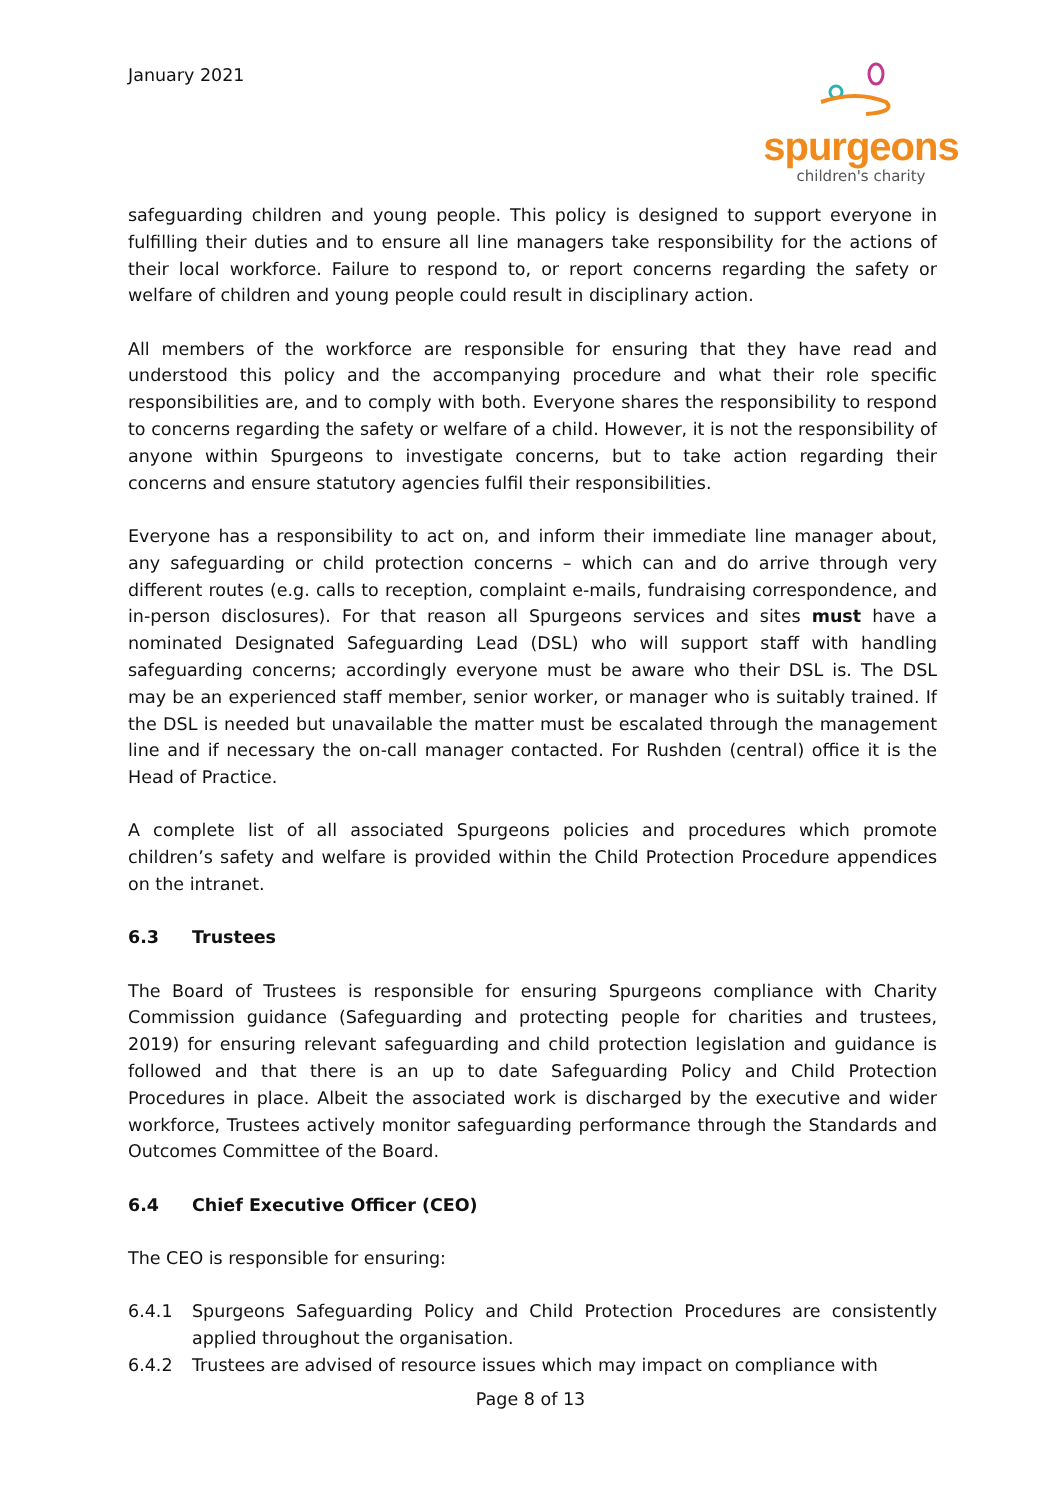January 2021
spurgeons
children's charity
safeguarding children and young people. This policy is designed to support everyone in fulfilling their duties and to ensure all line managers take responsibility for the actions of their local workforce. Failure to respond to, or report concerns regarding the safety or welfare of children and young people could result in disciplinary action.
All members of the workforce are responsible for ensuring that they have read and understood this policy and the accompanying procedure and what their role specific responsibilities are, and to comply with both. Everyone shares the responsibility to respond to concerns regarding the safety or welfare of a child. However, it is not the responsibility of anyone within Spurgeons to investigate concerns, but to take action regarding their concerns and ensure statutory agencies fulfil their responsibilities.
Everyone has a responsibility to act on, and inform their immediate line manager about, any safeguarding or child protection concerns – which can and do arrive through very different routes (e.g. calls to reception, complaint e-mails, fundraising correspondence, and in-person disclosures). For that reason all Spurgeons services and sites must have a nominated Designated Safeguarding Lead (DSL) who will support staff with handling safeguarding concerns; accordingly everyone must be aware who their DSL is. The DSL may be an experienced staff member, senior worker, or manager who is suitably trained. If the DSL is needed but unavailable the matter must be escalated through the management line and if necessary the on-call manager contacted. For Rushden (central) office it is the Head of Practice.
A complete list of all associated Spurgeons policies and procedures which promote children’s safety and welfare is provided within the Child Protection Procedure appendices on the intranet.
6.3 Trustees
The Board of Trustees is responsible for ensuring Spurgeons compliance with Charity Commission guidance (Safeguarding and protecting people for charities and trustees, 2019) for ensuring relevant safeguarding and child protection legislation and guidance is followed and that there is an up to date Safeguarding Policy and Child Protection Procedures in place. Albeit the associated work is discharged by the executive and wider workforce, Trustees actively monitor safeguarding performance through the Standards and Outcomes Committee of the Board.
6.4 Chief Executive Officer (CEO)
The CEO is responsible for ensuring:
6.4.1 Spurgeons Safeguarding Policy and Child Protection Procedures are consistently applied throughout the organisation.
6.4.2 Trustees are advised of resource issues which may impact on compliance with
Page 8 of 13